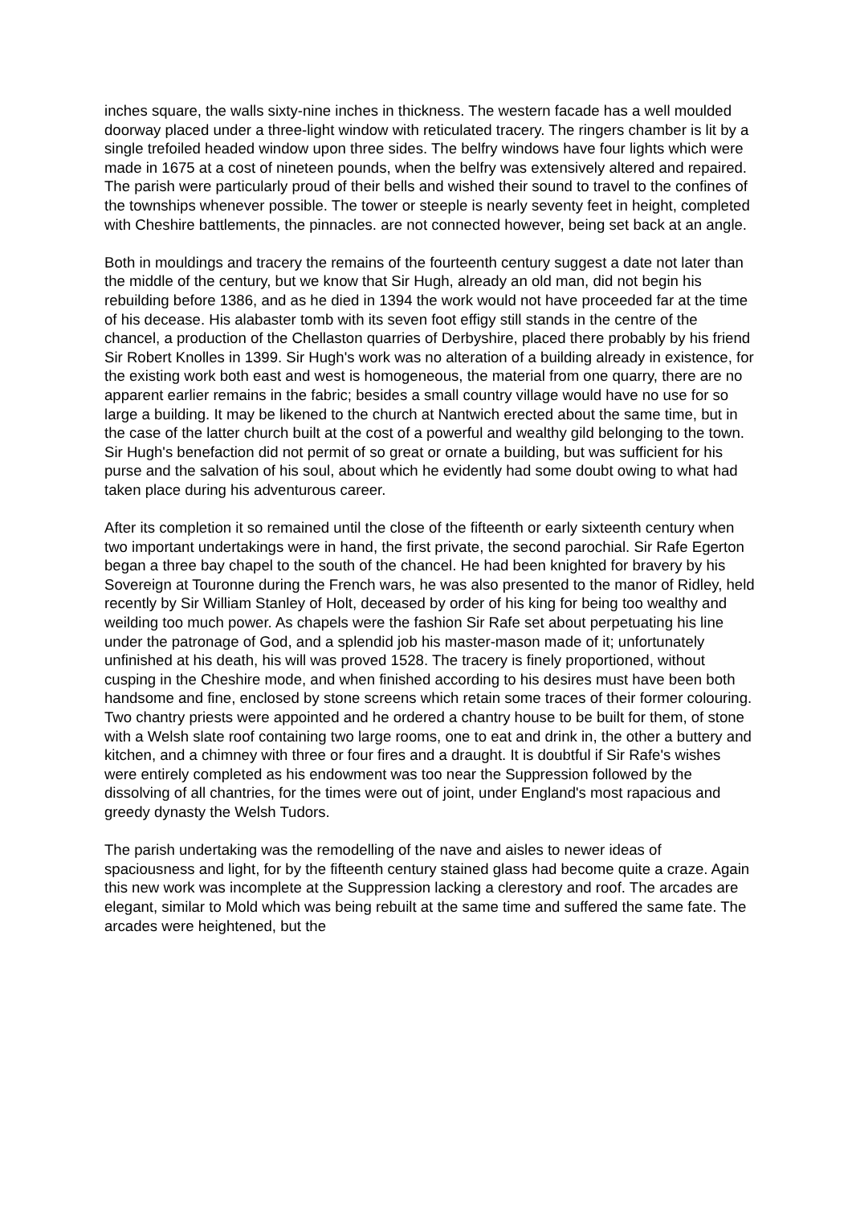inches square, the walls sixty-nine inches in thickness. The western facade has a well moulded doorway placed under a three-light window with reticulated tracery. The ringers chamber is lit by a single trefoiled headed window upon three sides. The belfry windows have four lights which were made in 1675 at a cost of nineteen pounds, when the belfry was extensively altered and repaired. The parish were particularly proud of their bells and wished their sound to travel to the confines of the townships whenever possible. The tower or steeple is nearly seventy feet in height, completed with Cheshire battlements, the pinnacles. are not connected however, being set back at an angle.
Both in mouldings and tracery the remains of the fourteenth century suggest a date not later than the middle of the century, but we know that Sir Hugh, already an old man, did not begin his rebuilding before 1386, and as he died in 1394 the work would not have proceeded far at the time of his decease. His alabaster tomb with its seven foot effigy still stands in the centre of the chancel, a production of the Chellaston quarries of Derbyshire, placed there probably by his friend Sir Robert Knolles in 1399. Sir Hugh's work was no alteration of a building already in existence, for the existing work both east and west is homogeneous, the material from one quarry, there are no apparent earlier remains in the fabric; besides a small country village would have no use for so large a building. It may be likened to the church at Nantwich erected about the same time, but in the case of the latter church built at the cost of a powerful and wealthy gild belonging to the town. Sir Hugh's benefaction did not permit of so great or ornate a building, but was sufficient for his purse and the salvation of his soul, about which he evidently had some doubt owing to what had taken place during his adventurous career.
After its completion it so remained until the close of the fifteenth or early sixteenth century when two important undertakings were in hand, the first private, the second parochial. Sir Rafe Egerton began a three bay chapel to the south of the chancel. He had been knighted for bravery by his Sovereign at Touronne during the French wars, he was also presented to the manor of Ridley, held recently by Sir William Stanley of Holt, deceased by order of his king for being too wealthy and weilding too much power. As chapels were the fashion Sir Rafe set about perpetuating his line under the patronage of God, and a splendid job his master-mason made of it; unfortunately unfinished at his death, his will was proved 1528. The tracery is finely proportioned, without cusping in the Cheshire mode, and when finished according to his desires must have been both handsome and fine, enclosed by stone screens which retain some traces of their former colouring. Two chantry priests were appointed and he ordered a chantry house to be built for them, of stone with a Welsh slate roof containing two large rooms, one to eat and drink in, the other a buttery and kitchen, and a chimney with three or four fires and a draught. It is doubtful if Sir Rafe's wishes were entirely completed as his endowment was too near the Suppression followed by the dissolving of all chantries, for the times were out of joint, under England's most rapacious and greedy dynasty the Welsh Tudors.
The parish undertaking was the remodelling of the nave and aisles to newer ideas of spaciousness and light, for by the fifteenth century stained glass had become quite a craze. Again this new work was incomplete at the Suppression lacking a clerestory and roof. The arcades are elegant, similar to Mold which was being rebuilt at the same time and suffered the same fate. The arcades were heightened, but the